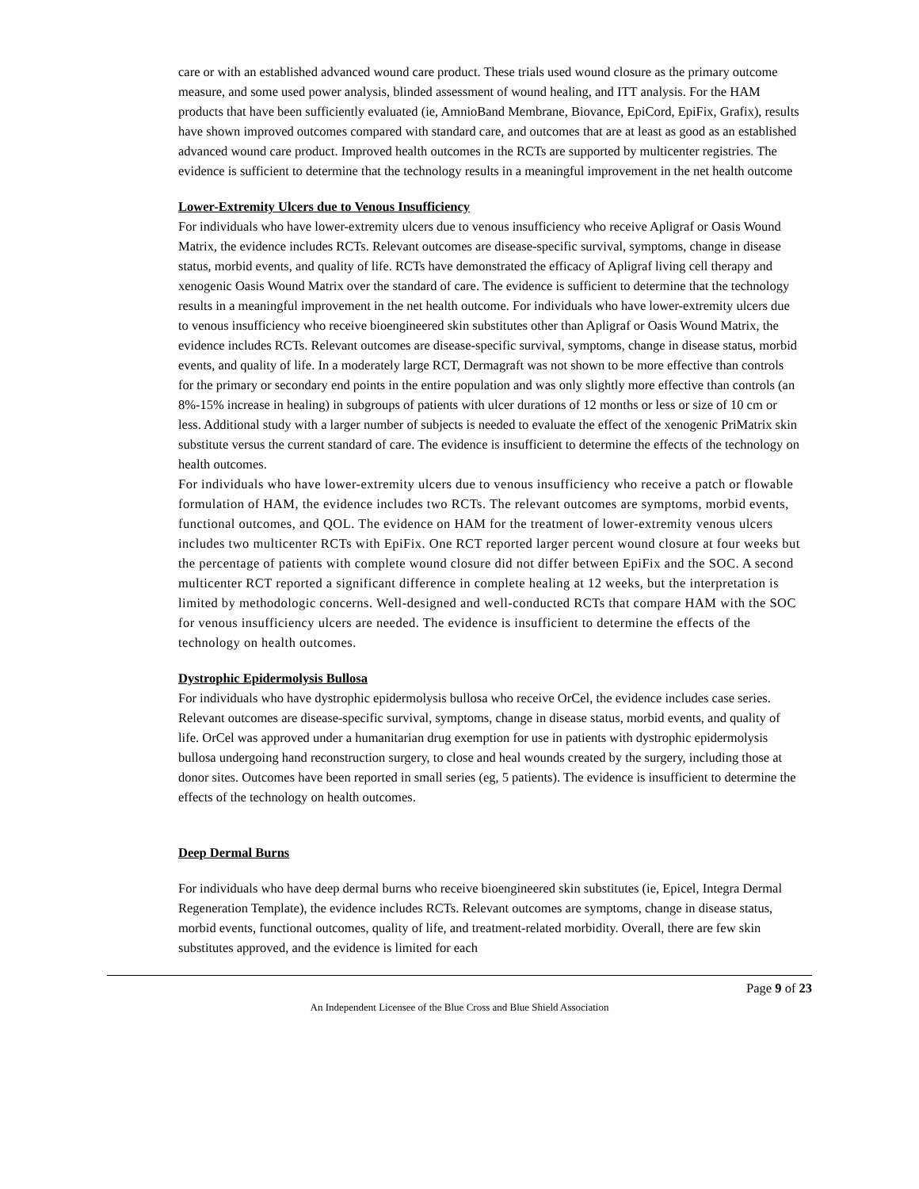care or with an established advanced wound care product. These trials used wound closure as the primary outcome measure, and some used power analysis, blinded assessment of wound healing, and ITT analysis. For the HAM products that have been sufficiently evaluated (ie, AmnioBand Membrane, Biovance, EpiCord, EpiFix, Grafix), results have shown improved outcomes compared with standard care, and outcomes that are at least as good as an established advanced wound care product. Improved health outcomes in the RCTs are supported by multicenter registries. The evidence is sufficient to determine that the technology results in a meaningful improvement in the net health outcome
Lower-Extremity Ulcers due to Venous Insufficiency
For individuals who have lower-extremity ulcers due to venous insufficiency who receive Apligraf or Oasis Wound Matrix, the evidence includes RCTs. Relevant outcomes are disease-specific survival, symptoms, change in disease status, morbid events, and quality of life. RCTs have demonstrated the efficacy of Apligraf living cell therapy and xenogenic Oasis Wound Matrix over the standard of care. The evidence is sufficient to determine that the technology results in a meaningful improvement in the net health outcome. For individuals who have lower-extremity ulcers due to venous insufficiency who receive bioengineered skin substitutes other than Apligraf or Oasis Wound Matrix, the evidence includes RCTs. Relevant outcomes are disease-specific survival, symptoms, change in disease status, morbid events, and quality of life. In a moderately large RCT, Dermagraft was not shown to be more effective than controls for the primary or secondary end points in the entire population and was only slightly more effective than controls (an 8%-15% increase in healing) in subgroups of patients with ulcer durations of 12 months or less or size of 10 cm or less. Additional study with a larger number of subjects is needed to evaluate the effect of the xenogenic PriMatrix skin substitute versus the current standard of care. The evidence is insufficient to determine the effects of the technology on health outcomes.
For individuals who have lower-extremity ulcers due to venous insufficiency who receive a patch or flowable formulation of HAM, the evidence includes two RCTs. The relevant outcomes are symptoms, morbid events, functional outcomes, and QOL. The evidence on HAM for the treatment of lower-extremity venous ulcers includes two multicenter RCTs with EpiFix. One RCT reported larger percent wound closure at four weeks but the percentage of patients with complete wound closure did not differ between EpiFix and the SOC. A second multicenter RCT reported a significant difference in complete healing at 12 weeks, but the interpretation is limited by methodologic concerns. Well-designed and well-conducted RCTs that compare HAM with the SOC for venous insufficiency ulcers are needed. The evidence is insufficient to determine the effects of the technology on health outcomes.
Dystrophic Epidermolysis Bullosa
For individuals who have dystrophic epidermolysis bullosa who receive OrCel, the evidence includes case series. Relevant outcomes are disease-specific survival, symptoms, change in disease status, morbid events, and quality of life. OrCel was approved under a humanitarian drug exemption for use in patients with dystrophic epidermolysis bullosa undergoing hand reconstruction surgery, to close and heal wounds created by the surgery, including those at donor sites. Outcomes have been reported in small series (eg, 5 patients). The evidence is insufficient to determine the effects of the technology on health outcomes.
Deep Dermal Burns
For individuals who have deep dermal burns who receive bioengineered skin substitutes (ie, Epicel, Integra Dermal Regeneration Template), the evidence includes RCTs. Relevant outcomes are symptoms, change in disease status, morbid events, functional outcomes, quality of life, and treatment-related morbidity. Overall, there are few skin substitutes approved, and the evidence is limited for each
Page 9 of 23
An Independent Licensee of the Blue Cross and Blue Shield Association